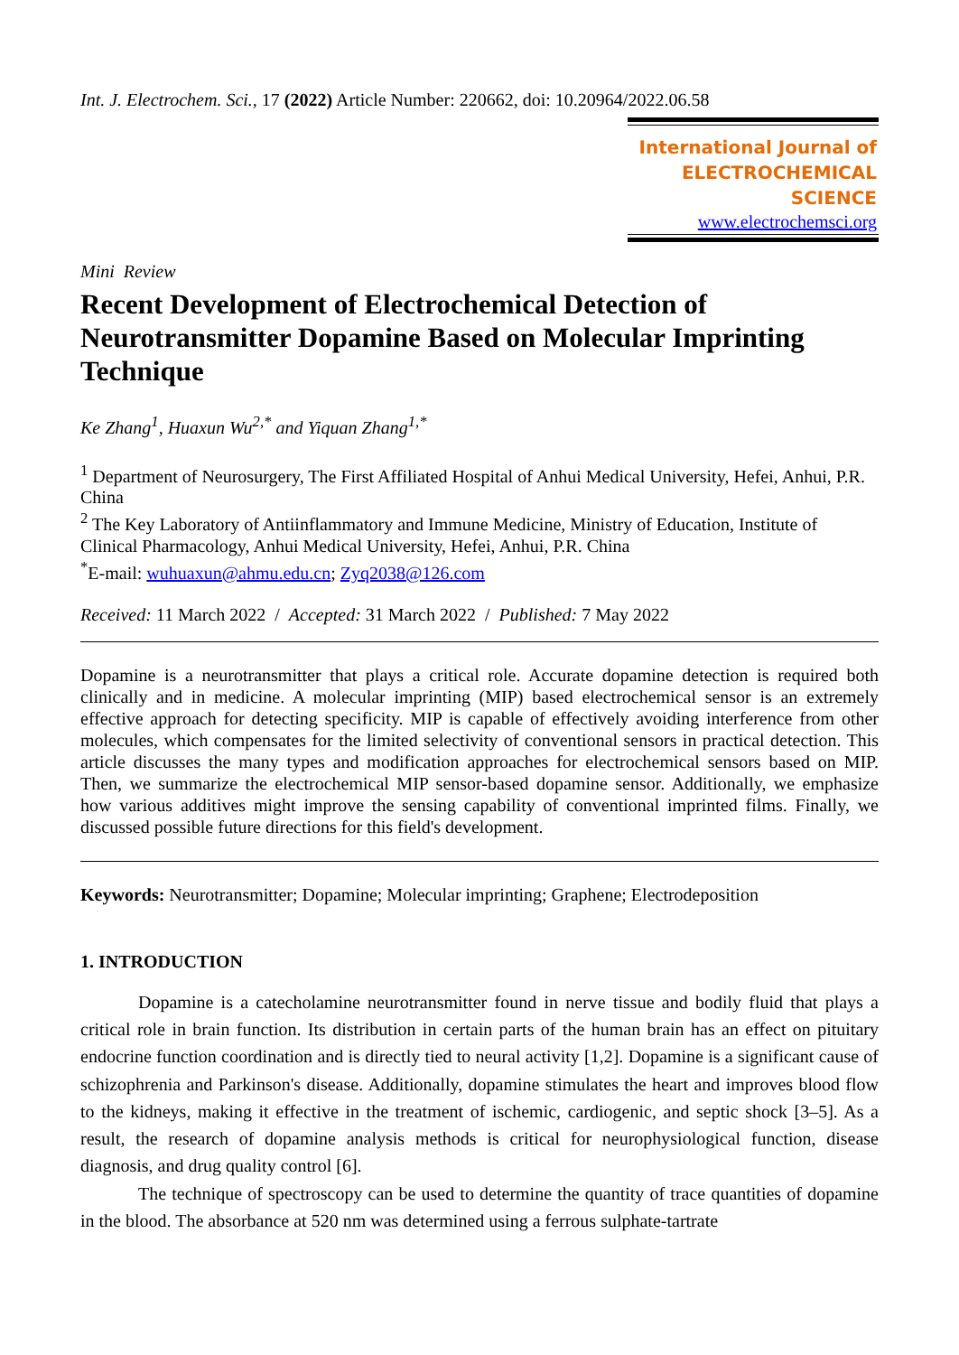Int. J. Electrochem. Sci., 17 (2022) Article Number: 220662, doi: 10.20964/2022.06.58
International Journal of
ELECTROCHEMICAL
SCIENCE
www.electrochemsci.org
Mini Review
Recent Development of Electrochemical Detection of Neurotransmitter Dopamine Based on Molecular Imprinting Technique
Ke Zhang<sup>1</sup>, Huaxun Wu<sup>2,*</sup> and Yiquan Zhang<sup>1,*</sup>
<sup>1</sup> Department of Neurosurgery, The First Affiliated Hospital of Anhui Medical University, Hefei, Anhui, P.R. China
<sup>2</sup> The Key Laboratory of Antiinflammatory and Immune Medicine, Ministry of Education, Institute of Clinical Pharmacology, Anhui Medical University, Hefei, Anhui, P.R. China
<sup>*</sup> E-mail: wuhuaxun@ahmu.edu.cn; Zyq2038@126.com
Received: 11 March 2022 / Accepted: 31 March 2022 / Published: 7 May 2022
Dopamine is a neurotransmitter that plays a critical role. Accurate dopamine detection is required both clinically and in medicine. A molecular imprinting (MIP) based electrochemical sensor is an extremely effective approach for detecting specificity. MIP is capable of effectively avoiding interference from other molecules, which compensates for the limited selectivity of conventional sensors in practical detection. This article discusses the many types and modification approaches for electrochemical sensors based on MIP. Then, we summarize the electrochemical MIP sensor-based dopamine sensor. Additionally, we emphasize how various additives might improve the sensing capability of conventional imprinted films. Finally, we discussed possible future directions for this field's development.
Keywords: Neurotransmitter; Dopamine; Molecular imprinting; Graphene; Electrodeposition
1. INTRODUCTION
Dopamine is a catecholamine neurotransmitter found in nerve tissue and bodily fluid that plays a critical role in brain function. Its distribution in certain parts of the human brain has an effect on pituitary endocrine function coordination and is directly tied to neural activity [1,2]. Dopamine is a significant cause of schizophrenia and Parkinson's disease. Additionally, dopamine stimulates the heart and improves blood flow to the kidneys, making it effective in the treatment of ischemic, cardiogenic, and septic shock [3–5]. As a result, the research of dopamine analysis methods is critical for neurophysiological function, disease diagnosis, and drug quality control [6].
The technique of spectroscopy can be used to determine the quantity of trace quantities of dopamine in the blood. The absorbance at 520 nm was determined using a ferrous sulphate-tartrate